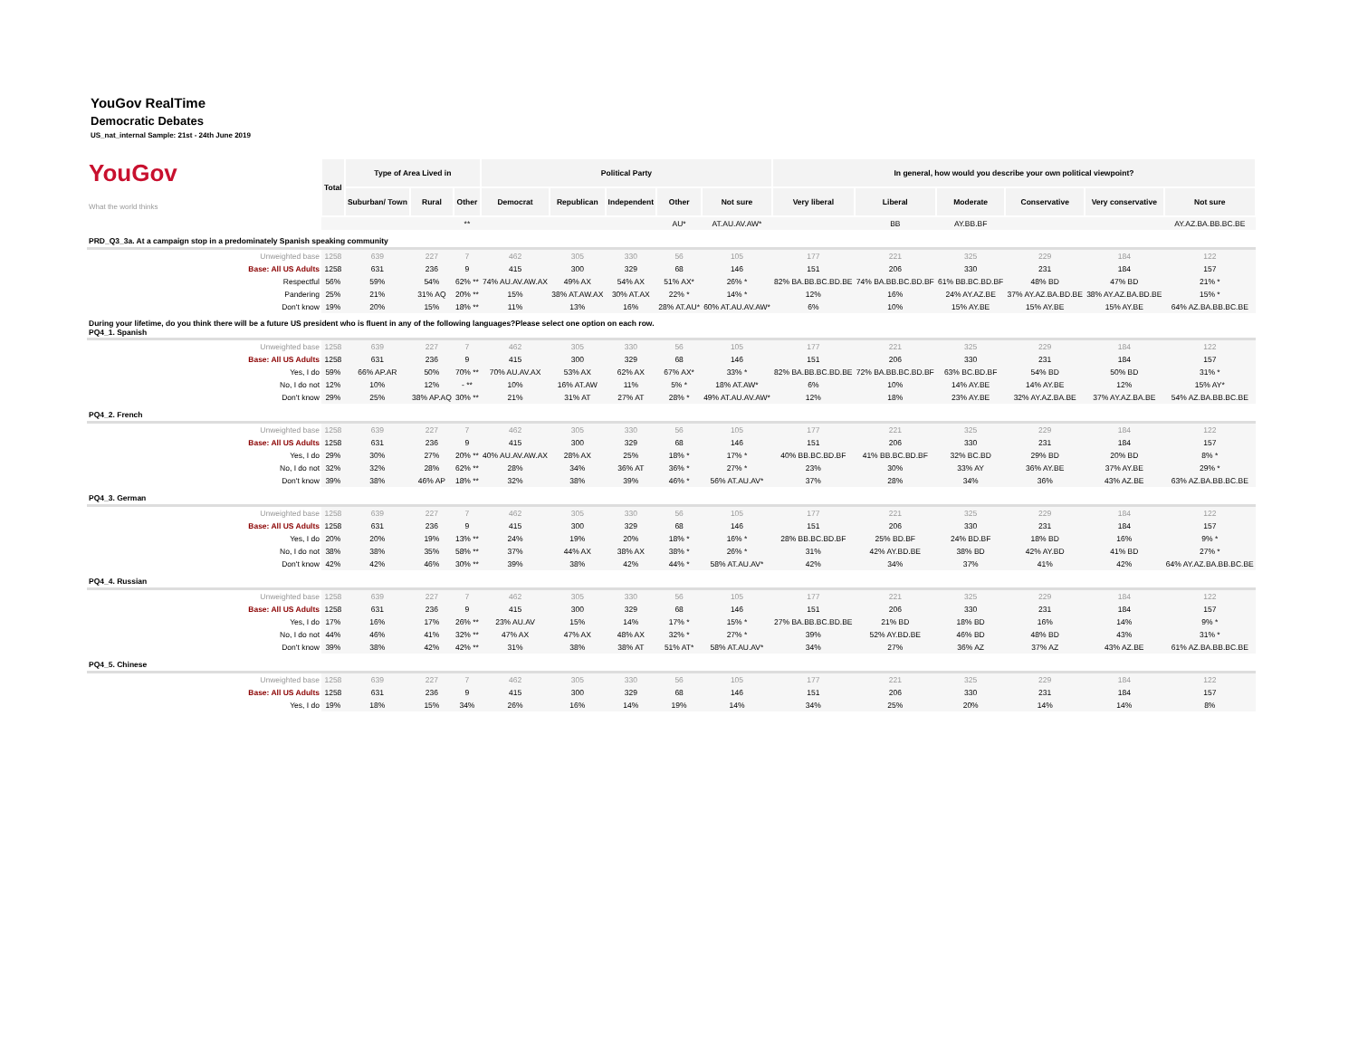YouGov RealTime
Democratic Debates
US_nat_internal Sample: 21st - 24th June 2019
| YouGov What the world thinks | Total | Type of Area Lived in | | | Political Party | | | | | In general, how would you describe your own political viewpoint? | | | | | |
| | | Suburban/ Town | Rural | Other | Democrat | Republican | Independent | Other | Not sure | Very liberal | Liberal | Moderate | Conservative | Very conservative | Not sure |
| | | | | ** | | | | AU* | AT.AU.AV.AW* | | BB | AY.BB.BF | | | AY.AZ.BA.BB.BC.BE |
| PRD_Q3_3a. At a campaign stop in a predominately Spanish speaking community | | | | | | | | | | | | | | | |
| Unweighted base | 1258 | 639 | 227 | 7 | 462 | 305 | 330 | 56 | 105 | 177 | 221 | 325 | 229 | 184 | 122 |
| Base: All US Adults | 1258 | 631 | 236 | 9 | 415 | 300 | 329 | 68 | 146 | 151 | 206 | 330 | 231 | 184 | 157 |
| Respectful | 56% | 59% | 54% | 62% ** | 74% AU.AV.AW.AX | 49% AX | 54% AX | 51% AX* | 26% * | 82% BA.BB.BC.BD.BE | 74% BA.BB.BC.BD.BF | 61% BB.BC.BD.BF | 48% BD | 47% BD | 21% * |
| Pandering | 25% | 21% | 31% AQ | 20% ** | 15% | 38% AT.AW.AX | 30% AT.AX | 22% * | 14% * | 12% | 16% | 24% AY.AZ.BE | 37% AY.AZ.BA.BD.BE | 38% AY.AZ.BA.BD.BE | 15% * |
| Don't know | 19% | 20% | 15% | 18% ** | 11% | 13% | 16% | 28% AT.AU* | 60% AT.AU.AV.AW* | 6% | 10% | 15% AY.BE | 15% AY.BE | 15% AY.BE | 64% AZ.BA.BB.BC.BE |
| During your lifetime, do you think there will be a future US president who is fluent in any of the following languages?Please select one option on each row. PQ4_1. Spanish | | | | | | | | | | | | | | | |
| Unweighted base | 1258 | 639 | 227 | 7 | 462 | 305 | 330 | 56 | 105 | 177 | 221 | 325 | 229 | 184 | 122 |
| Base: All US Adults | 1258 | 631 | 236 | 9 | 415 | 300 | 329 | 68 | 146 | 151 | 206 | 330 | 231 | 184 | 157 |
| Yes, I do | 59% | 66% AP.AR | 50% | 70% ** | 70% AU.AV.AX | 53% AX | 62% AX | 67% AX* | 33% * | 82% BA.BB.BC.BD.BE | 72% BA.BB.BC.BD.BF | 63% BC.BD.BF | 54% BD | 50% BD | 31% * |
| No, I do not | 12% | 10% | 12% | - ** | 10% | 16% AT.AW | 11% | 5% * | 18% AT.AW* | 6% | 10% | 14% AY.BE | 14% AY.BE | 12% | 15% AY* |
| Don't know | 29% | 25% | 38% AP.AQ | 30% ** | 21% | 31% AT | 27% AT | 28% * | 49% AT.AU.AV.AW* | 12% | 18% | 23% AY.BE | 32% AY.AZ.BA.BE | 37% AY.AZ.BA.BE | 54% AZ.BA.BB.BC.BE |
| PQ4_2. French | | | | | | | | | | | | | | | |
| Unweighted base | 1258 | 639 | 227 | 7 | 462 | 305 | 330 | 56 | 105 | 177 | 221 | 325 | 229 | 184 | 122 |
| Base: All US Adults | 1258 | 631 | 236 | 9 | 415 | 300 | 329 | 68 | 146 | 151 | 206 | 330 | 231 | 184 | 157 |
| Yes, I do | 29% | 30% | 27% | 20% ** | 40% AU.AV.AW.AX | 28% AX | 25% | 18% * | 17% * | 40% BB.BC.BD.BF | 41% BB.BC.BD.BF | 32% BC.BD | 29% BD | 20% BD | 8% * |
| No, I do not | 32% | 32% | 28% | 62% ** | 28% | 34% | 36% AT | 36% * | 27% * | 23% | 30% | 33% AY | 36% AY.BE | 37% AY.BE | 29% * |
| Don't know | 39% | 38% | 46% AP | 18% ** | 32% | 38% | 39% | 46% * | 56% AT.AU.AV* | 37% | 28% | 34% | 36% | 43% AZ.BE | 63% AZ.BA.BB.BC.BE |
| PQ4_3. German | | | | | | | | | | | | | | | |
| Unweighted base | 1258 | 639 | 227 | 7 | 462 | 305 | 330 | 56 | 105 | 177 | 221 | 325 | 229 | 184 | 122 |
| Base: All US Adults | 1258 | 631 | 236 | 9 | 415 | 300 | 329 | 68 | 146 | 151 | 206 | 330 | 231 | 184 | 157 |
| Yes, I do | 20% | 20% | 19% | 13% ** | 24% | 19% | 20% | 18% * | 16% * | 28% BB.BC.BD.BF | 25% BD.BF | 24% BD.BF | 18% BD | 16% | 9% * |
| No, I do not | 38% | 38% | 35% | 58% ** | 37% | 44% AX | 38% AX | 38% * | 26% * | 31% | 42% AY.BD.BE | 38% BD | 42% AY.BD | 41% BD | 27% * |
| Don't know | 42% | 42% | 46% | 30% ** | 39% | 38% | 42% | 44% * | 58% AT.AU.AV* | 42% | 34% | 37% | 41% | 42% | 64% AY.AZ.BA.BB.BC.BE |
| PQ4_4. Russian | | | | | | | | | | | | | | | |
| Unweighted base | 1258 | 639 | 227 | 7 | 462 | 305 | 330 | 56 | 105 | 177 | 221 | 325 | 229 | 184 | 122 |
| Base: All US Adults | 1258 | 631 | 236 | 9 | 415 | 300 | 329 | 68 | 146 | 151 | 206 | 330 | 231 | 184 | 157 |
| Yes, I do | 17% | 16% | 17% | 26% ** | 23% AU.AV | 15% | 14% | 17% * | 15% * | 27% BA.BB.BC.BD.BE | 21% BD | 18% BD | 16% | 14% | 9% * |
| No, I do not | 44% | 46% | 41% | 32% ** | 47% AX | 47% AX | 48% AX | 32% * | 27% * | 39% | 52% AY.BD.BE | 46% BD | 48% BD | 43% | 31% * |
| Don't know | 39% | 38% | 42% | 42% ** | 31% | 38% | 38% AT | 51% AT* | 58% AT.AU.AV* | 34% | 27% | 36% AZ | 37% AZ | 43% AZ.BE | 61% AZ.BA.BB.BC.BE |
| PQ4_5. Chinese | | | | | | | | | | | | | | | |
| Unweighted base | 1258 | 639 | 227 | 7 | 462 | 305 | 330 | 56 | 105 | 177 | 221 | 325 | 229 | 184 | 122 |
| Base: All US Adults | 1258 | 631 | 236 | 9 | 415 | 300 | 329 | 68 | 146 | 151 | 206 | 330 | 231 | 184 | 157 |
| Yes, I do | 19% | 18% | 15% | 34% | 26% | 16% | 14% | 19% | 14% | 34% | 25% | 20% | 14% | 14% | 8% |